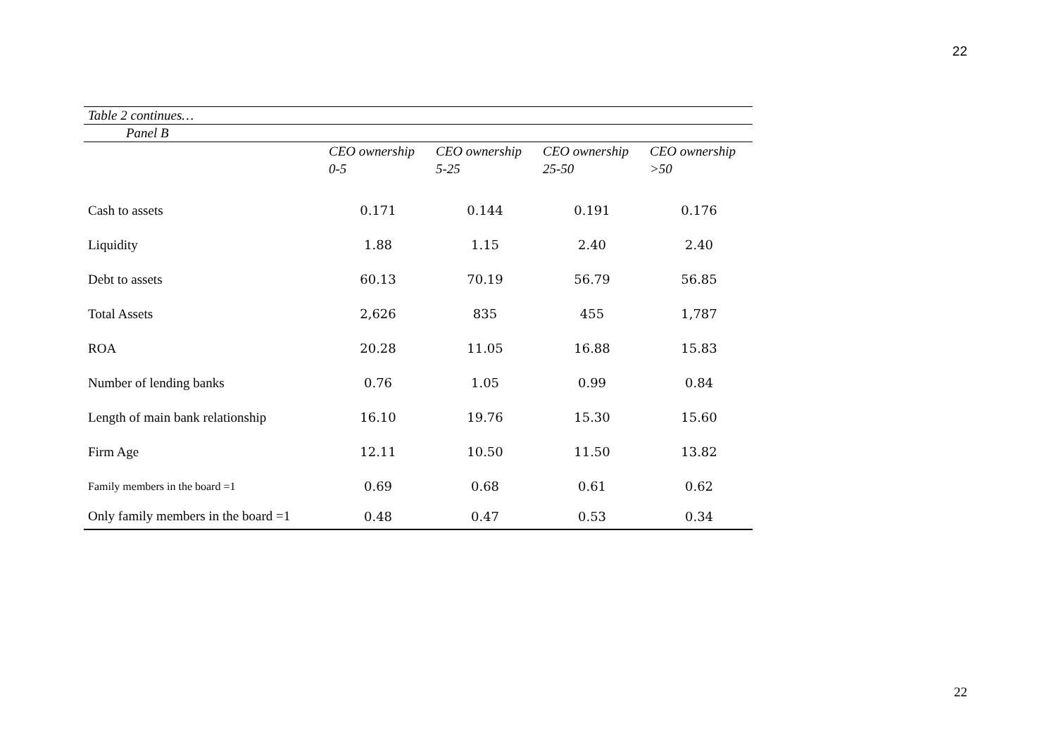22
| Table 2 continues… | | | | |
| Panel B | | | | |
| | CEO ownership 0-5 | CEO ownership 5-25 | CEO ownership 25-50 | CEO ownership >50 |
| Cash to assets | 0.171 | 0.144 | 0.191 | 0.176 |
| Liquidity | 1.88 | 1.15 | 2.40 | 2.40 |
| Debt to assets | 60.13 | 70.19 | 56.79 | 56.85 |
| Total Assets | 2,626 | 835 | 455 | 1,787 |
| ROA | 20.28 | 11.05 | 16.88 | 15.83 |
| Number of lending banks | 0.76 | 1.05 | 0.99 | 0.84 |
| Length of main bank relationship | 16.10 | 19.76 | 15.30 | 15.60 |
| Firm Age | 12.11 | 10.50 | 11.50 | 13.82 |
| Family members in the board =1 | 0.69 | 0.68 | 0.61 | 0.62 |
| Only family members in the board =1 | 0.48 | 0.47 | 0.53 | 0.34 |
22